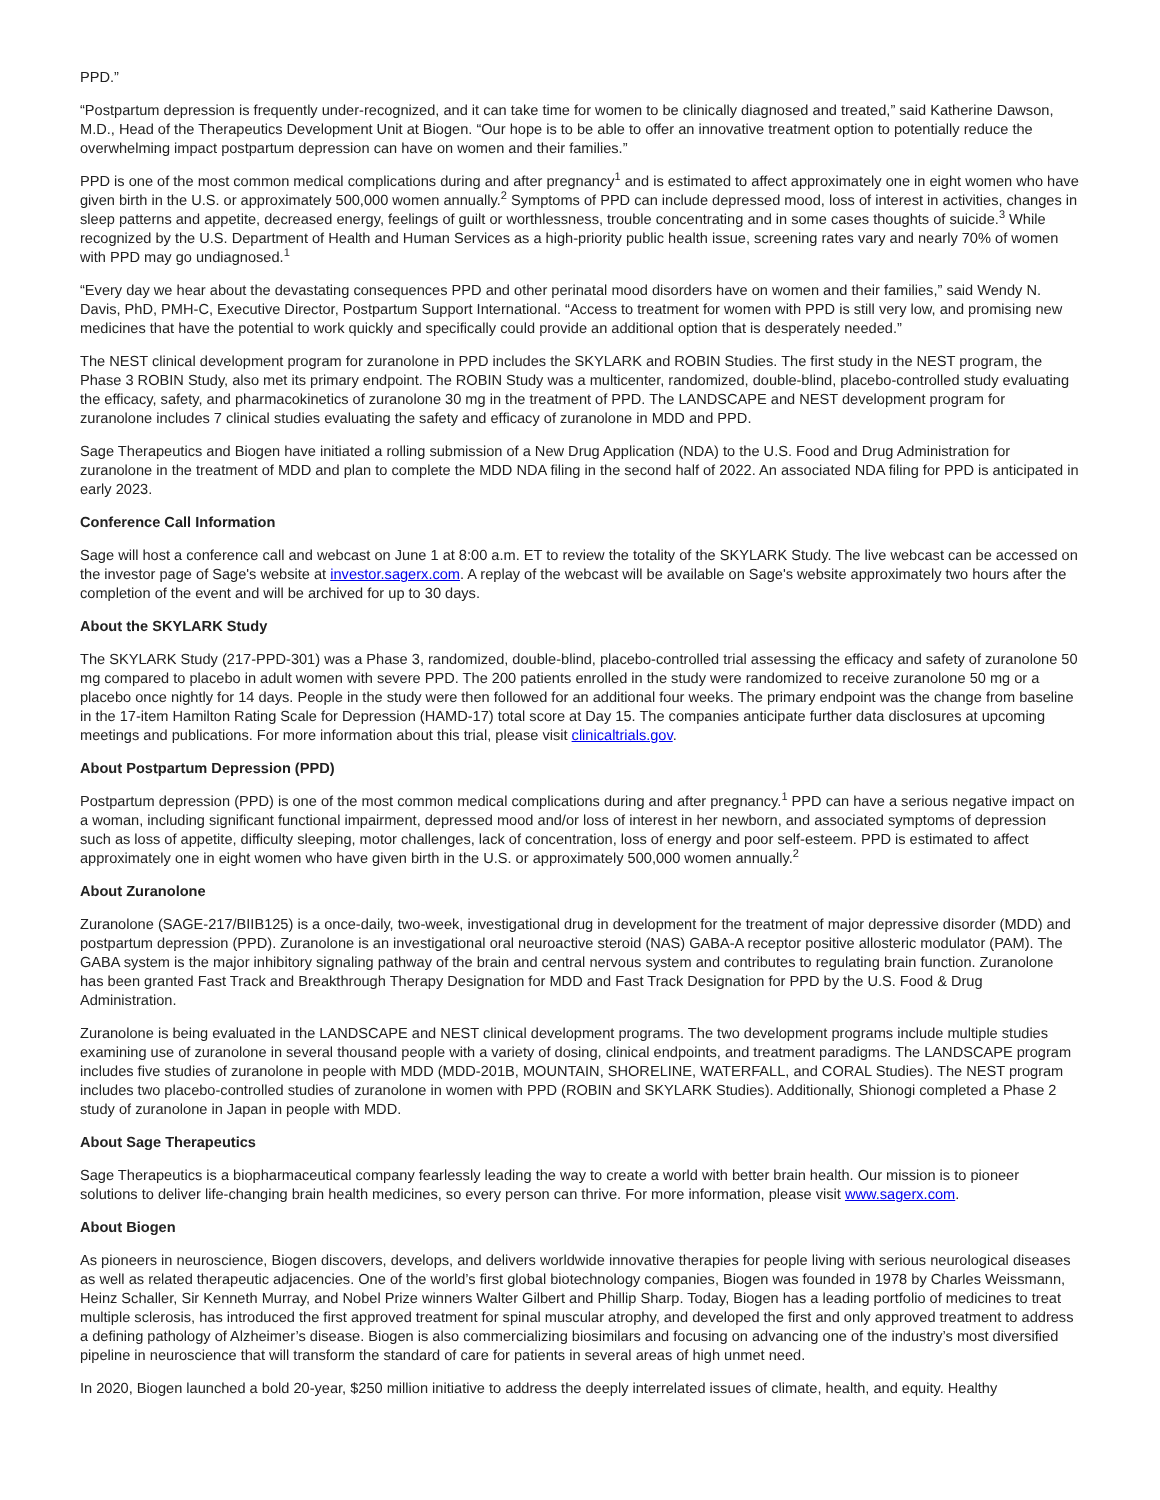PPD.”
“Postpartum depression is frequently under-recognized, and it can take time for women to be clinically diagnosed and treated,” said Katherine Dawson, M.D., Head of the Therapeutics Development Unit at Biogen. “Our hope is to be able to offer an innovative treatment option to potentially reduce the overwhelming impact postpartum depression can have on women and their families.”
PPD is one of the most common medical complications during and after pregnancy<sup>1</sup> and is estimated to affect approximately one in eight women who have given birth in the U.S. or approximately 500,000 women annually.<sup>2</sup> Symptoms of PPD can include depressed mood, loss of interest in activities, changes in sleep patterns and appetite, decreased energy, feelings of guilt or worthlessness, trouble concentrating and in some cases thoughts of suicide.<sup>3</sup> While recognized by the U.S. Department of Health and Human Services as a high-priority public health issue, screening rates vary and nearly 70% of women with PPD may go undiagnosed.<sup>1</sup>
“Every day we hear about the devastating consequences PPD and other perinatal mood disorders have on women and their families,” said Wendy N. Davis, PhD, PMH-C, Executive Director, Postpartum Support International. “Access to treatment for women with PPD is still very low, and promising new medicines that have the potential to work quickly and specifically could provide an additional option that is desperately needed.”
The NEST clinical development program for zuranolone in PPD includes the SKYLARK and ROBIN Studies. The first study in the NEST program, the Phase 3 ROBIN Study, also met its primary endpoint. The ROBIN Study was a multicenter, randomized, double-blind, placebo-controlled study evaluating the efficacy, safety, and pharmacokinetics of zuranolone 30 mg in the treatment of PPD. The LANDSCAPE and NEST development program for zuranolone includes 7 clinical studies evaluating the safety and efficacy of zuranolone in MDD and PPD.
Sage Therapeutics and Biogen have initiated a rolling submission of a New Drug Application (NDA) to the U.S. Food and Drug Administration for zuranolone in the treatment of MDD and plan to complete the MDD NDA filing in the second half of 2022. An associated NDA filing for PPD is anticipated in early 2023.
Conference Call Information
Sage will host a conference call and webcast on June 1 at 8:00 a.m. ET to review the totality of the SKYLARK Study. The live webcast can be accessed on the investor page of Sage's website at investor.sagerx.com. A replay of the webcast will be available on Sage's website approximately two hours after the completion of the event and will be archived for up to 30 days.
About the SKYLARK Study
The SKYLARK Study (217-PPD-301) was a Phase 3, randomized, double-blind, placebo-controlled trial assessing the efficacy and safety of zuranolone 50 mg compared to placebo in adult women with severe PPD. The 200 patients enrolled in the study were randomized to receive zuranolone 50 mg or a placebo once nightly for 14 days. People in the study were then followed for an additional four weeks. The primary endpoint was the change from baseline in the 17-item Hamilton Rating Scale for Depression (HAMD-17) total score at Day 15. The companies anticipate further data disclosures at upcoming meetings and publications. For more information about this trial, please visit clinicaltrials.gov.
About Postpartum Depression (PPD)
Postpartum depression (PPD) is one of the most common medical complications during and after pregnancy.<sup>1</sup> PPD can have a serious negative impact on a woman, including significant functional impairment, depressed mood and/or loss of interest in her newborn, and associated symptoms of depression such as loss of appetite, difficulty sleeping, motor challenges, lack of concentration, loss of energy and poor self-esteem. PPD is estimated to affect approximately one in eight women who have given birth in the U.S. or approximately 500,000 women annually.<sup>2</sup>
About Zuranolone
Zuranolone (SAGE-217/BIIB125) is a once-daily, two-week, investigational drug in development for the treatment of major depressive disorder (MDD) and postpartum depression (PPD). Zuranolone is an investigational oral neuroactive steroid (NAS) GABA-A receptor positive allosteric modulator (PAM). The GABA system is the major inhibitory signaling pathway of the brain and central nervous system and contributes to regulating brain function. Zuranolone has been granted Fast Track and Breakthrough Therapy Designation for MDD and Fast Track Designation for PPD by the U.S. Food & Drug Administration.
Zuranolone is being evaluated in the LANDSCAPE and NEST clinical development programs. The two development programs include multiple studies examining use of zuranolone in several thousand people with a variety of dosing, clinical endpoints, and treatment paradigms. The LANDSCAPE program includes five studies of zuranolone in people with MDD (MDD-201B, MOUNTAIN, SHORELINE, WATERFALL, and CORAL Studies). The NEST program includes two placebo-controlled studies of zuranolone in women with PPD (ROBIN and SKYLARK Studies). Additionally, Shionogi completed a Phase 2 study of zuranolone in Japan in people with MDD.
About Sage Therapeutics
Sage Therapeutics is a biopharmaceutical company fearlessly leading the way to create a world with better brain health. Our mission is to pioneer solutions to deliver life-changing brain health medicines, so every person can thrive. For more information, please visit www.sagerx.com.
About Biogen
As pioneers in neuroscience, Biogen discovers, develops, and delivers worldwide innovative therapies for people living with serious neurological diseases as well as related therapeutic adjacencies. One of the world’s first global biotechnology companies, Biogen was founded in 1978 by Charles Weissmann, Heinz Schaller, Sir Kenneth Murray, and Nobel Prize winners Walter Gilbert and Phillip Sharp. Today, Biogen has a leading portfolio of medicines to treat multiple sclerosis, has introduced the first approved treatment for spinal muscular atrophy, and developed the first and only approved treatment to address a defining pathology of Alzheimer’s disease. Biogen is also commercializing biosimilars and focusing on advancing one of the industry’s most diversified pipeline in neuroscience that will transform the standard of care for patients in several areas of high unmet need.
In 2020, Biogen launched a bold 20-year, $250 million initiative to address the deeply interrelated issues of climate, health, and equity. Healthy